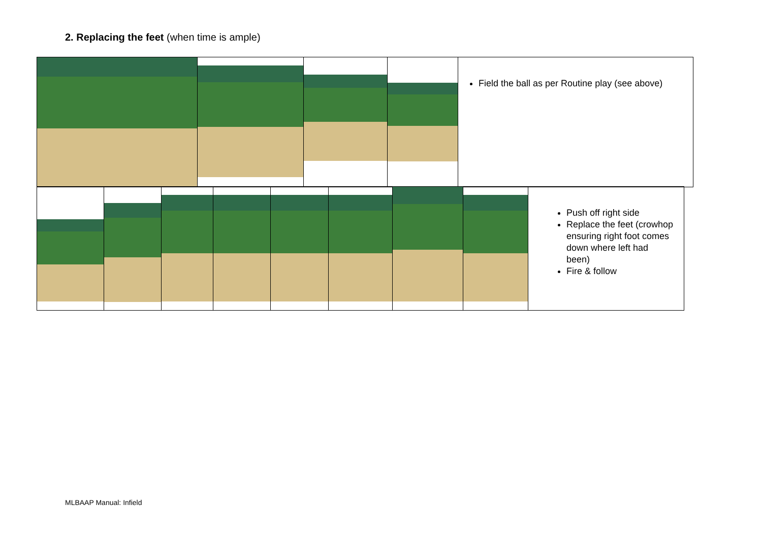2. Replacing the feet (when time is ample)
| | | | | Field the ball as per Routine play (see above) |
| | | | | | | | | Push off right side Replace the feet (crowhop ensuring right foot comes down where left had been) Fire & follow |
MLBAAP Manual: Infield